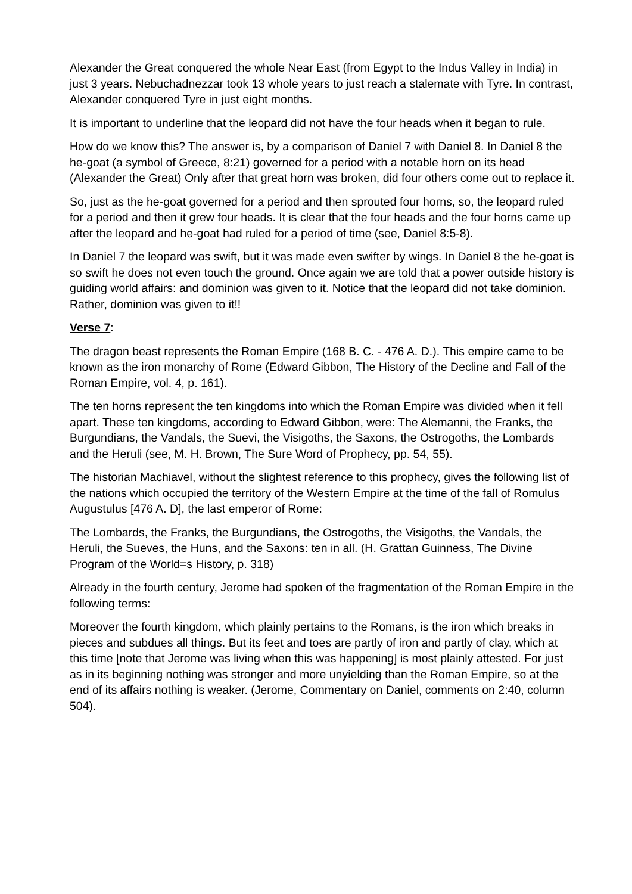Alexander the Great conquered the whole Near East (from Egypt to the Indus Valley in India) in just 3 years. Nebuchadnezzar took 13 whole years to just reach a stalemate with Tyre. In contrast, Alexander conquered Tyre in just eight months.
It is important to underline that the leopard did not have the four heads when it began to rule.
How do we know this? The answer is, by a comparison of Daniel 7 with Daniel 8. In Daniel 8 the he-goat (a symbol of Greece, 8:21) governed for a period with a notable horn on its head (Alexander the Great) Only after that great horn was broken, did four others come out to replace it.
So, just as the he-goat governed for a period and then sprouted four horns, so, the leopard ruled for a period and then it grew four heads. It is clear that the four heads and the four horns came up after the leopard and he-goat had ruled for a period of time (see, Daniel 8:5-8).
In Daniel 7 the leopard was swift, but it was made even swifter by wings. In Daniel 8 the he-goat is so swift he does not even touch the ground. Once again we are told that a power outside history is guiding world affairs: and dominion was given to it. Notice that the leopard did not take dominion. Rather, dominion was given to it!!
Verse 7:
The dragon beast represents the Roman Empire (168 B. C. - 476 A. D.). This empire came to be known as the iron monarchy of Rome (Edward Gibbon, The History of the Decline and Fall of the Roman Empire, vol. 4, p. 161).
The ten horns represent the ten kingdoms into which the Roman Empire was divided when it fell apart. These ten kingdoms, according to Edward Gibbon, were: The Alemanni, the Franks, the Burgundians, the Vandals, the Suevi, the Visigoths, the Saxons, the Ostrogoths, the Lombards and the Heruli (see, M. H. Brown, The Sure Word of Prophecy, pp. 54, 55).
The historian Machiavel, without the slightest reference to this prophecy, gives the following list of the nations which occupied the territory of the Western Empire at the time of the fall of Romulus Augustulus [476 A. D], the last emperor of Rome:
The Lombards, the Franks, the Burgundians, the Ostrogoths, the Visigoths, the Vandals, the Heruli, the Sueves, the Huns, and the Saxons: ten in all. (H. Grattan Guinness, The Divine Program of the World=s History, p. 318)
Already in the fourth century, Jerome had spoken of the fragmentation of the Roman Empire in the following terms:
Moreover the fourth kingdom, which plainly pertains to the Romans, is the iron which breaks in pieces and subdues all things. But its feet and toes are partly of iron and partly of clay, which at this time [note that Jerome was living when this was happening] is most plainly attested. For just as in its beginning nothing was stronger and more unyielding than the Roman Empire, so at the end of its affairs nothing is weaker. (Jerome, Commentary on Daniel, comments on 2:40, column 504).